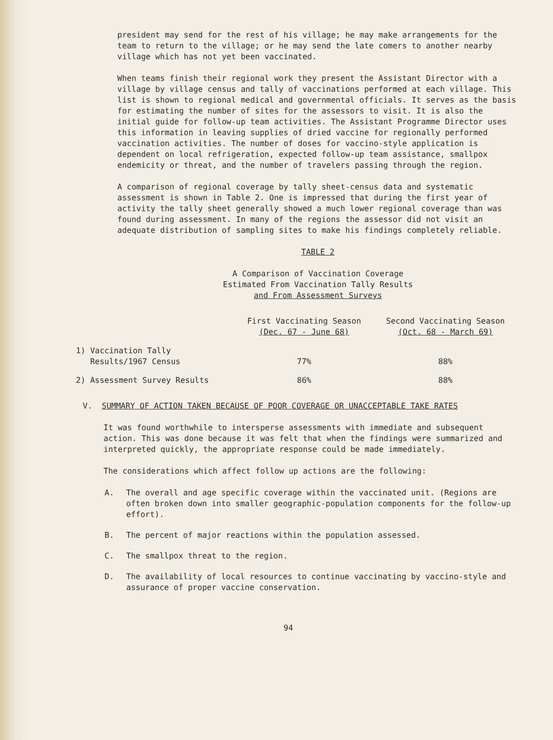president may send for the rest of his village; he may make arrangements for the team to return to the village; or he may send the late comers to another nearby village which has not yet been vaccinated.
When teams finish their regional work they present the Assistant Director with a village by village census and tally of vaccinations performed at each village. This list is shown to regional medical and governmental officials. It serves as the basis for estimating the number of sites for the assessors to visit. It is also the initial guide for follow-up team activities. The Assistant Programme Director uses this information in leaving supplies of dried vaccine for regionally performed vaccination activities. The number of doses for vaccino-style application is dependent on local refrigeration, expected follow-up team assistance, smallpox endemicity or threat, and the number of travelers passing through the region.
A comparison of regional coverage by tally sheet-census data and systematic assessment is shown in Table 2. One is impressed that during the first year of activity the tally sheet generally showed a much lower regional coverage than was found during assessment. In many of the regions the assessor did not visit an adequate distribution of sampling sites to make his findings completely reliable.
TABLE 2
A Comparison of Vaccination Coverage
Estimated From Vaccination Tally Results
and From Assessment Surveys
| | First Vaccinating Season (Dec. 67 - June 68) | Second Vaccinating Season (Oct. 68 - March 69) |
| --- | --- | --- |
| 1) Vaccination Tally Results/1967 Census | 77% | 88% |
| 2) Assessment Survey Results | 86% | 88% |
V. SUMMARY OF ACTION TAKEN BECAUSE OF POOR COVERAGE OR UNACCEPTABLE TAKE RATES
It was found worthwhile to intersperse assessments with immediate and subsequent action. This was done because it was felt that when the findings were summarized and interpreted quickly, the appropriate response could be made immediately.
The considerations which affect follow up actions are the following:
A. The overall and age specific coverage within the vaccinated unit. (Regions are often broken down into smaller geographic-population components for the follow-up effort).
B. The percent of major reactions within the population assessed.
C. The smallpox threat to the region.
D. The availability of local resources to continue vaccinating by vaccino-style and assurance of proper vaccine conservation.
94